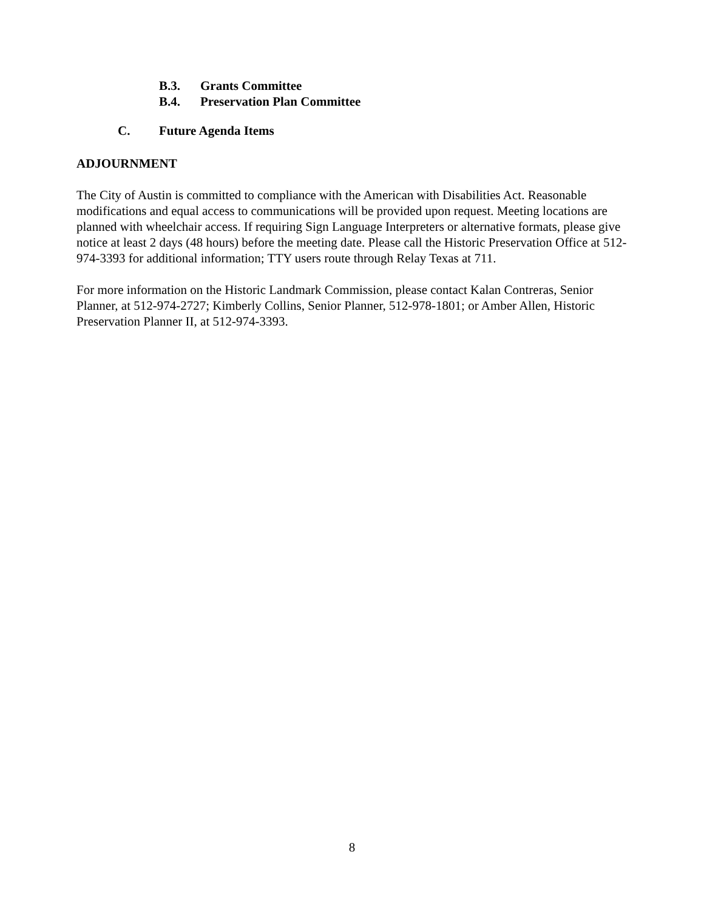B.3. Grants Committee
B.4. Preservation Plan Committee
C. Future Agenda Items
ADJOURNMENT
The City of Austin is committed to compliance with the American with Disabilities Act. Reasonable modifications and equal access to communications will be provided upon request. Meeting locations are planned with wheelchair access. If requiring Sign Language Interpreters or alternative formats, please give notice at least 2 days (48 hours) before the meeting date. Please call the Historic Preservation Office at 512-974-3393 for additional information; TTY users route through Relay Texas at 711.
For more information on the Historic Landmark Commission, please contact Kalan Contreras, Senior Planner, at 512-974-2727; Kimberly Collins, Senior Planner, 512-978-1801; or Amber Allen, Historic Preservation Planner II, at 512-974-3393.
8